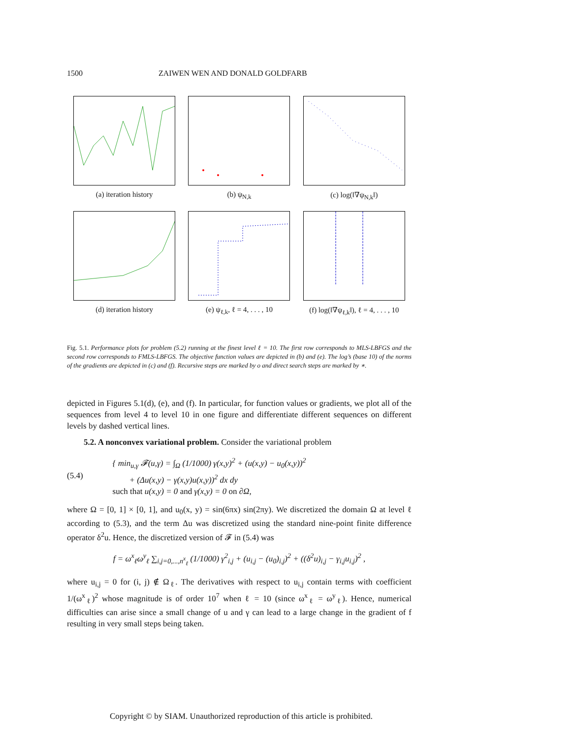1500 ZAIWEN WEN AND DONALD GOLDFARB
(a) iteration history
(b) ψ<sub>N,k</sub>
(c) log(‖∇ψ<sub>N,k</sub>‖)
(d) iteration history
(e) ψ<sub>ℓ,k</sub>, ℓ = 4, . . . , 10
(f) log(‖∇ψ<sub>ℓ,k</sub>‖), ℓ = 4, . . . , 10
Fig. 5.1. Performance plots for problem (5.2) running at the finest level ℓ = 10. The first row corresponds to MLS-LBFGS and the second row corresponds to FMLS-LBFGS. The objective function values are depicted in (b) and (e). The log’s (base 10) of the norms of the gradients are depicted in (c) and (f). Recursive steps are marked by o and direct search steps are marked by ∗.
depicted in Figures 5.1(d), (e), and (f). In particular, for function values or gradients, we plot all of the sequences from level 4 to level 10 in one figure and differentiate different sequences on different levels by dashed vertical lines.
5.2. A nonconvex variational problem. Consider the variational problem
(5.4)
{ min<sub>u,γ</sub> 𝓕(u,γ) = ∫<sub>Ω</sub> (1/1000) γ(x,y)<sup>2</sup> + (u(x,y) − u<sub>0</sub>(x,y))<sup>2</sup>
+ (Δu(x,y) − γ(x,y)u(x,y))<sup>2</sup> dx dy
such that u(x,y) = 0 and γ(x,y) = 0 on ∂Ω,
where Ω = [0, 1] × [0, 1], and u<sub>0</sub>(x, y) = sin(6πx) sin(2πy). We discretized the domain Ω at level ℓ according to (5.3), and the term Δu was discretized using the standard nine-point finite difference operator δ<sup>2</sup>u. Hence, the discretized version of 𝓕 in (5.4) was
f = ω<sup>x</sup><sub>ℓ</sub>ω<sup>y</sup><sub>ℓ</sub> ∑<sub>i,j=0,...,n<sup>x</sup><sub>ℓ</sub></sub> (1/1000) γ<sup>2</sup><sub>i,j</sub> + (u<sub>i,j</sub> − (u<sub>0</sub>)<sub>i,j</sub>)<sup>2</sup> + ((δ<sup>2</sup>u)<sub>i,j</sub> − γ<sub>i,j</sub>u<sub>i,j</sub>)<sup>2</sup> ,
where u<sub>i,j</sub> = 0 for (i, j) ∉ Ω<sub>ℓ</sub>. The derivatives with respect to u<sub>i,j</sub> contain terms with coefficient 1/(ω<sup>x</sup><sub>ℓ</sub>)<sup>2</sup> whose magnitude is of order 10<sup>7</sup> when ℓ = 10 (since ω<sup>x</sup><sub>ℓ</sub> = ω<sup>y</sup><sub>ℓ</sub>). Hence, numerical difficulties can arise since a small change of u and γ can lead to a large change in the gradient of f resulting in very small steps being taken.
Copyright © by SIAM. Unauthorized reproduction of this article is prohibited.